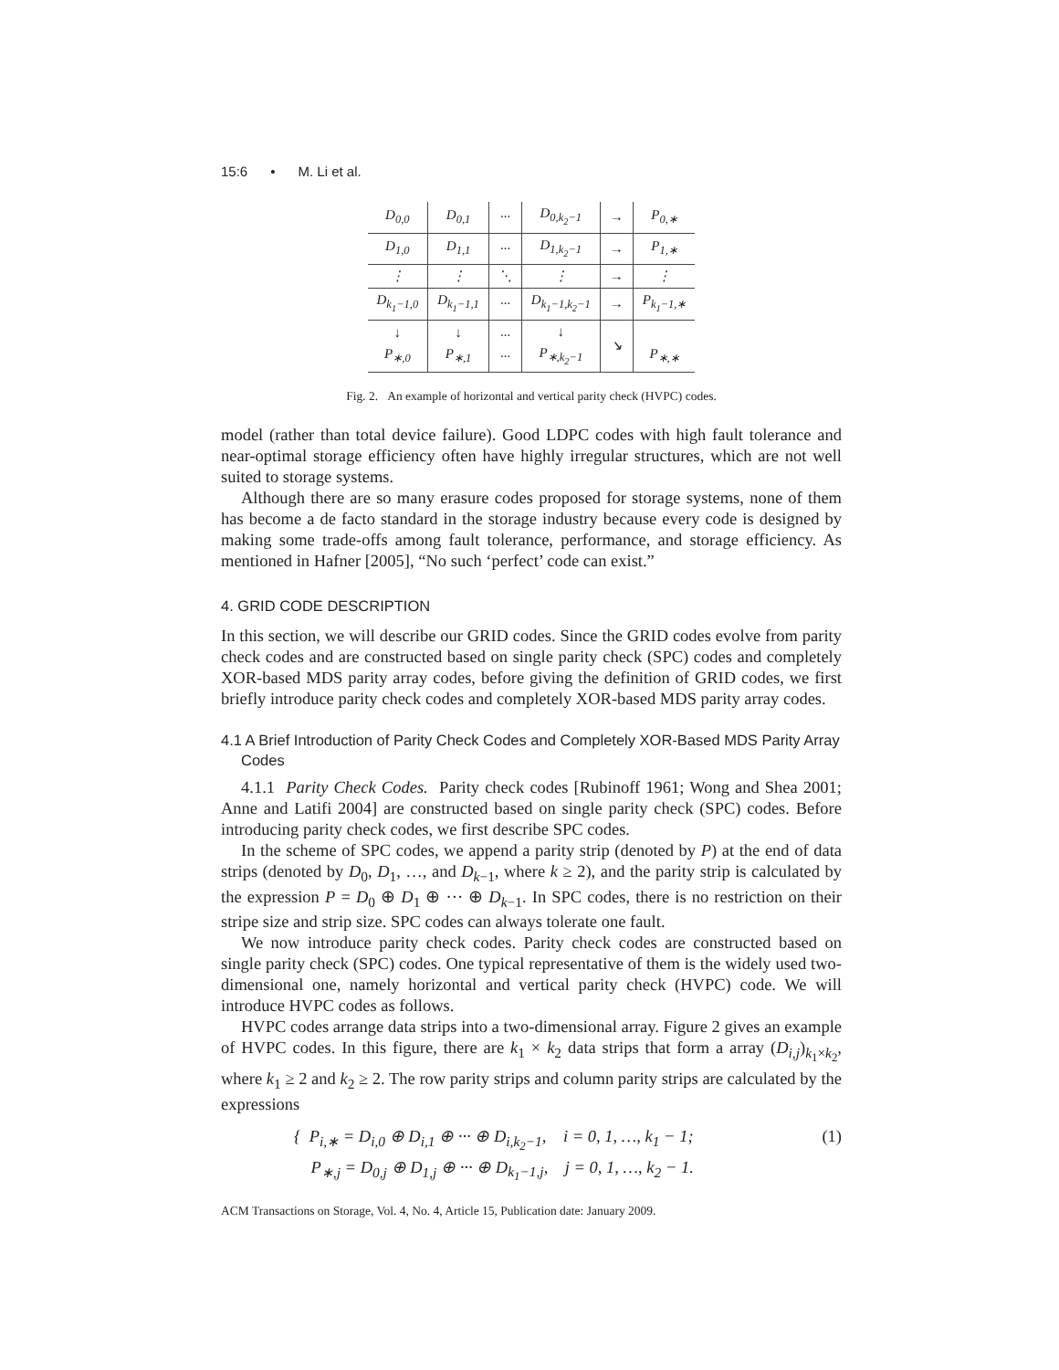15:6 • M. Li et al.
| D<sub>0,0</sub> | D<sub>0,1</sub> | ··· | D<sub>0,k<sub>2</sub>−1</sub> | → | P<sub>0,∗</sub> |
| D<sub>1,0</sub> | D<sub>1,1</sub> | ··· | D<sub>1,k<sub>2</sub>−1</sub> | → | P<sub>1,∗</sub> |
| ⋮ | ⋮ | ⋱ | ⋮ | → | ⋮ |
| D<sub>k<sub>1</sub>−1,0</sub> | D<sub>k<sub>1</sub>−1,1</sub> | ··· | D<sub>k<sub>1</sub>−1,k<sub>2</sub>−1</sub> | → | P<sub>k<sub>1</sub>−1,∗</sub> |
| ↓ P<sub>∗,0</sub> | ↓ P<sub>∗,1</sub> | ··· ··· | ↓ P<sub>∗,k<sub>2</sub>−1</sub> | ↘ | P<sub>∗,∗</sub> |
Fig. 2. An example of horizontal and vertical parity check (HVPC) codes.
model (rather than total device failure). Good LDPC codes with high fault tolerance and near-optimal storage efficiency often have highly irregular structures, which are not well suited to storage systems.
Although there are so many erasure codes proposed for storage systems, none of them has become a de facto standard in the storage industry because every code is designed by making some trade-offs among fault tolerance, performance, and storage efficiency. As mentioned in Hafner [2005], “No such ‘perfect’ code can exist.”
4. GRID CODE DESCRIPTION
In this section, we will describe our GRID codes. Since the GRID codes evolve from parity check codes and are constructed based on single parity check (SPC) codes and completely XOR-based MDS parity array codes, before giving the definition of GRID codes, we first briefly introduce parity check codes and completely XOR-based MDS parity array codes.
4.1 A Brief Introduction of Parity Check Codes and Completely XOR-Based MDS Parity Array Codes
4.1.1 Parity Check Codes. Parity check codes [Rubinoff 1961; Wong and Shea 2001; Anne and Latifi 2004] are constructed based on single parity check (SPC) codes. Before introducing parity check codes, we first describe SPC codes.
In the scheme of SPC codes, we append a parity strip (denoted by P) at the end of data strips (denoted by D<sub>0</sub>, D<sub>1</sub>, …, and D<sub>k−1</sub>, where k ≥ 2), and the parity strip is calculated by the expression P = D<sub>0</sub> ⊕ D<sub>1</sub> ⊕ ··· ⊕ D<sub>k−1</sub>. In SPC codes, there is no restriction on their stripe size and strip size. SPC codes can always tolerate one fault.
We now introduce parity check codes. Parity check codes are constructed based on single parity check (SPC) codes. One typical representative of them is the widely used two-dimensional one, namely horizontal and vertical parity check (HVPC) code. We will introduce HVPC codes as follows.
HVPC codes arrange data strips into a two-dimensional array. Figure 2 gives an example of HVPC codes. In this figure, there are k<sub>1</sub> × k<sub>2</sub> data strips that form a array (D<sub>i,j</sub>)<sub>k<sub>1</sub>×k<sub>2</sub></sub>, where k<sub>1</sub> ≥ 2 and k<sub>2</sub> ≥ 2. The row parity strips and column parity strips are calculated by the expressions
{ P<sub>i,∗</sub> = D<sub>i,0</sub> ⊕ D<sub>i,1</sub> ⊕ ··· ⊕ D<sub>i,k<sub>2</sub>−1</sub>, i = 0, 1, …, k<sub>1</sub> − 1;
P<sub>∗,j</sub> = D<sub>0,j</sub> ⊕ D<sub>1,j</sub> ⊕ ··· ⊕ D<sub>k<sub>1</sub>−1,j</sub>, j = 0, 1, …, k<sub>2</sub> − 1.
(1)
ACM Transactions on Storage, Vol. 4, No. 4, Article 15, Publication date: January 2009.